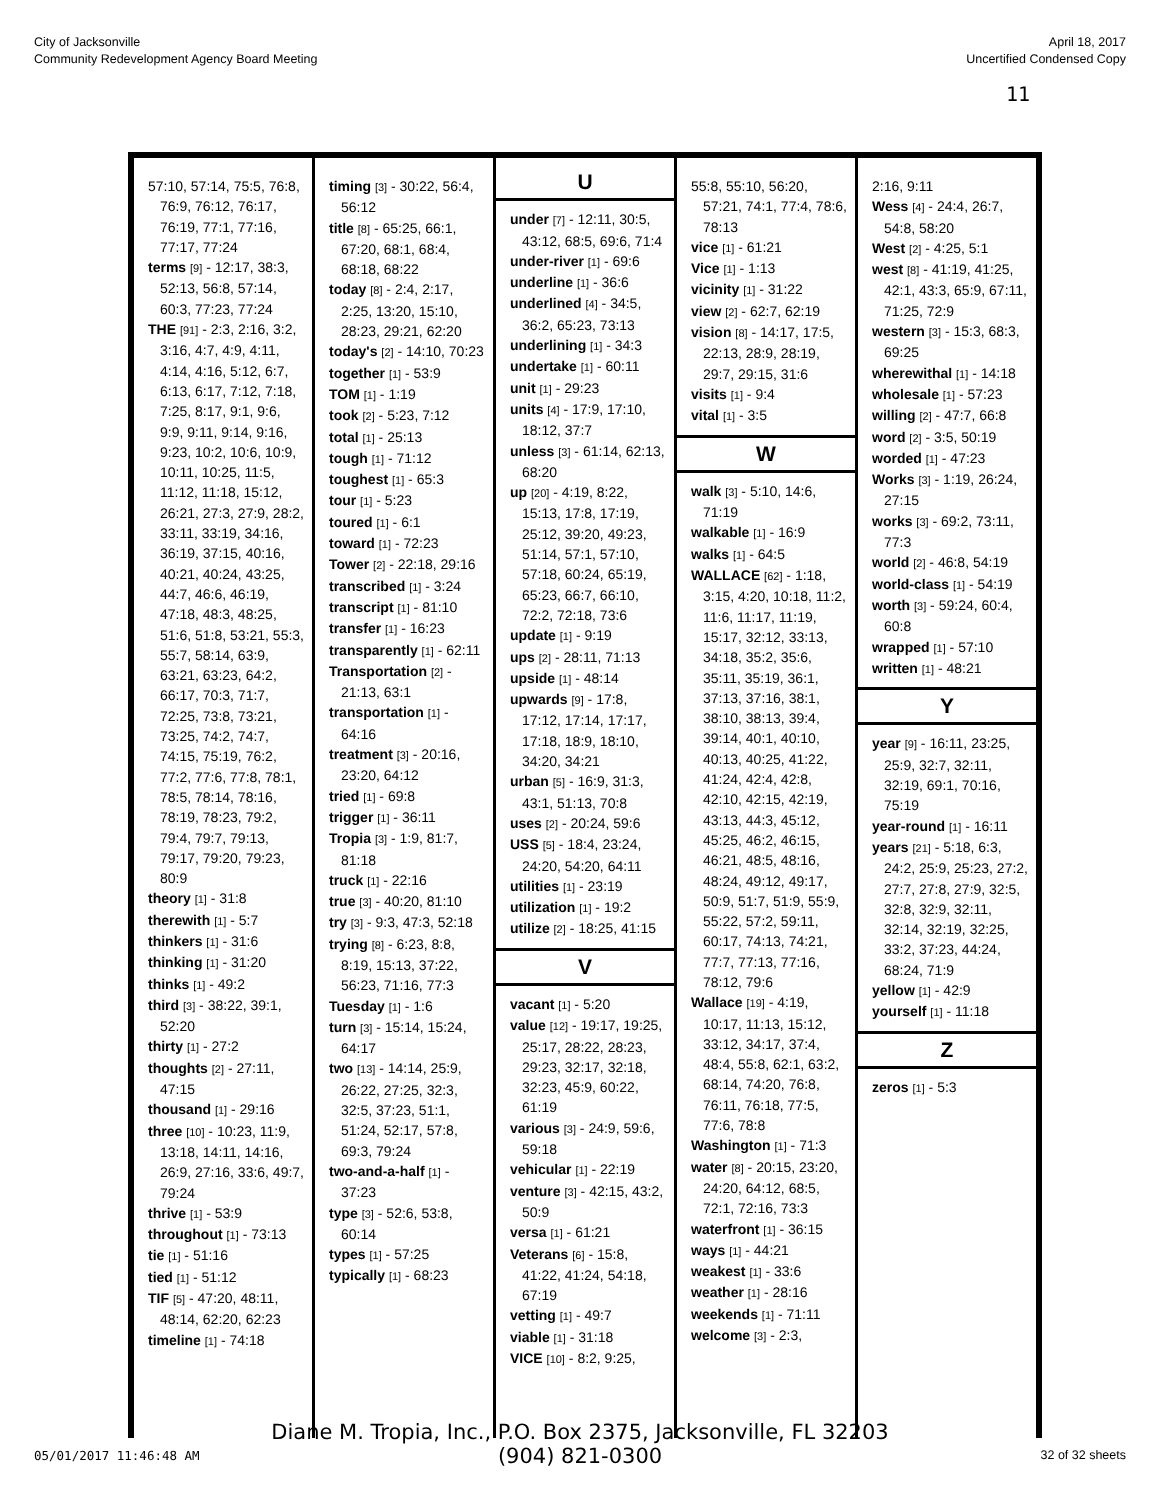City of Jacksonville
Community Redevelopment Agency Board Meeting
April 18, 2017
Uncertified Condensed Copy
11
57:10, 57:14, 75:5, 76:8, 76:9, 76:12, 76:17, 76:19, 77:1, 77:16, 77:17, 77:24
terms [9] - 12:17, 38:3, 52:13, 56:8, 57:14, 60:3, 77:23, 77:24
THE [91] - 2:3, 2:16, 3:2, 3:16, 4:7, 4:9, 4:11, 4:14, 4:16, 5:12, 6:7, 6:13, 6:17, 7:12, 7:18, 7:25, 8:17, 9:1, 9:6, 9:9, 9:11, 9:14, 9:16, 9:23, 10:2, 10:6, 10:9, 10:11, 10:25, 11:5, 11:12, 11:18, 15:12, 26:21, 27:3, 27:9, 28:2, 33:11, 33:19, 34:16, 36:19, 37:15, 40:16, 40:21, 40:24, 43:25, 44:7, 46:6, 46:19, 47:18, 48:3, 48:25, 51:6, 51:8, 53:21, 55:3, 55:7, 58:14, 63:9, 63:21, 63:23, 64:2, 66:17, 70:3, 71:7, 72:25, 73:8, 73:21, 73:25, 74:2, 74:7, 74:15, 75:19, 76:2, 77:2, 77:6, 77:8, 78:1, 78:5, 78:14, 78:16, 78:19, 78:23, 79:2, 79:4, 79:7, 79:13, 79:17, 79:20, 79:23, 80:9
theory [1] - 31:8
therewith [1] - 5:7
thinkers [1] - 31:6
thinking [1] - 31:20
thinks [1] - 49:2
third [3] - 38:22, 39:1, 52:20
thirty [1] - 27:2
thoughts [2] - 27:11, 47:15
thousand [1] - 29:16
three [10] - 10:23, 11:9, 13:18, 14:11, 14:16, 26:9, 27:16, 33:6, 49:7, 79:24
thrive [1] - 53:9
throughout [1] - 73:13
tie [1] - 51:16
tied [1] - 51:12
TIF [5] - 47:20, 48:11, 48:14, 62:20, 62:23
timeline [1] - 74:18
timing [3] - 30:22, 56:4, 56:12
title [8] - 65:25, 66:1, 67:20, 68:1, 68:4, 68:18, 68:22
today [8] - 2:4, 2:17, 2:25, 13:20, 15:10, 28:23, 29:21, 62:20
today's [2] - 14:10, 70:23
together [1] - 53:9
TOM [1] - 1:19
took [2] - 5:23, 7:12
total [1] - 25:13
tough [1] - 71:12
toughest [1] - 65:3
tour [1] - 5:23
toured [1] - 6:1
toward [1] - 72:23
Tower [2] - 22:18, 29:16
transcribed [1] - 3:24
transcript [1] - 81:10
transfer [1] - 16:23
transparently [1] - 62:11
Transportation [2] - 21:13, 63:1
transportation [1] - 64:16
treatment [3] - 20:16, 23:20, 64:12
tried [1] - 69:8
trigger [1] - 36:11
Tropia [3] - 1:9, 81:7, 81:18
truck [1] - 22:16
true [3] - 40:20, 81:10
try [3] - 9:3, 47:3, 52:18
trying [8] - 6:23, 8:8, 8:19, 15:13, 37:22, 56:23, 71:16, 77:3
Tuesday [1] - 1:6
turn [3] - 15:14, 15:24, 64:17
two [13] - 14:14, 25:9, 26:22, 27:25, 32:3, 32:5, 37:23, 51:1, 51:24, 52:17, 57:8, 69:3, 79:24
two-and-a-half [1] - 37:23
type [3] - 52:6, 53:8, 60:14
types [1] - 57:25
typically [1] - 68:23
U
under [7] - 12:11, 30:5, 43:12, 68:5, 69:6, 71:4
under-river [1] - 69:6
underline [1] - 36:6
underlined [4] - 34:5, 36:2, 65:23, 73:13
underlining [1] - 34:3
undertake [1] - 60:11
unit [1] - 29:23
units [4] - 17:9, 17:10, 18:12, 37:7
unless [3] - 61:14, 62:13, 68:20
up [20] - 4:19, 8:22, 15:13, 17:8, 17:19, 25:12, 39:20, 49:23, 51:14, 57:1, 57:10, 57:18, 60:24, 65:19, 65:23, 66:7, 66:10, 72:2, 72:18, 73:6
update [1] - 9:19
ups [2] - 28:11, 71:13
upside [1] - 48:14
upwards [9] - 17:8, 17:12, 17:14, 17:17, 17:18, 18:9, 18:10, 34:20, 34:21
urban [5] - 16:9, 31:3, 43:1, 51:13, 70:8
uses [2] - 20:24, 59:6
USS [5] - 18:4, 23:24, 24:20, 54:20, 64:11
utilities [1] - 23:19
utilization [1] - 19:2
utilize [2] - 18:25, 41:15
V
vacant [1] - 5:20
value [12] - 19:17, 19:25, 25:17, 28:22, 28:23, 29:23, 32:17, 32:18, 32:23, 45:9, 60:22, 61:19
various [3] - 24:9, 59:6, 59:18
vehicular [1] - 22:19
venture [3] - 42:15, 43:2, 50:9
versa [1] - 61:21
Veterans [6] - 15:8, 41:22, 41:24, 54:18, 67:19
vetting [1] - 49:7
viable [1] - 31:18
VICE [10] - 8:2, 9:25,
55:8, 55:10, 56:20, 57:21, 74:1, 77:4, 78:6, 78:13
vice [1] - 61:21
Vice [1] - 1:13
vicinity [1] - 31:22
view [2] - 62:7, 62:19
vision [8] - 14:17, 17:5, 22:13, 28:9, 28:19, 29:7, 29:15, 31:6
visits [1] - 9:4
vital [1] - 3:5
W
walk [3] - 5:10, 14:6, 71:19
walkable [1] - 16:9
walks [1] - 64:5
WALLACE [62] - 1:18, 3:15, 4:20, 10:18, 11:2, 11:6, 11:17, 11:19, 15:17, 32:12, 33:13, 34:18, 35:2, 35:6, 35:11, 35:19, 36:1, 37:13, 37:16, 38:1, 38:10, 38:13, 39:4, 39:14, 40:1, 40:10, 40:13, 40:25, 41:22, 41:24, 42:4, 42:8, 42:10, 42:15, 42:19, 43:13, 44:3, 45:12, 45:25, 46:2, 46:15, 46:21, 48:5, 48:16, 48:24, 49:12, 49:17, 50:9, 51:7, 51:9, 55:9, 55:22, 57:2, 59:11, 60:17, 74:13, 74:21, 77:7, 77:13, 77:16, 78:12, 79:6
Wallace [19] - 4:19, 10:17, 11:13, 15:12, 33:12, 34:17, 37:4, 48:4, 55:8, 62:1, 63:2, 68:14, 74:20, 76:8, 76:11, 76:18, 77:5, 77:6, 78:8
Washington [1] - 71:3
water [8] - 20:15, 23:20, 24:20, 64:12, 68:5, 72:1, 72:16, 73:3
waterfront [1] - 36:15
ways [1] - 44:21
weakest [1] - 33:6
weather [1] - 28:16
weekends [1] - 71:11
welcome [3] - 2:3,
2:16, 9:11
Wess [4] - 24:4, 26:7, 54:8, 58:20
West [2] - 4:25, 5:1
west [8] - 41:19, 41:25, 42:1, 43:3, 65:9, 67:11, 71:25, 72:9
western [3] - 15:3, 68:3, 69:25
wherewithal [1] - 14:18
wholesale [1] - 57:23
willing [2] - 47:7, 66:8
word [2] - 3:5, 50:19
worded [1] - 47:23
Works [3] - 1:19, 26:24, 27:15
works [3] - 69:2, 73:11, 77:3
world [2] - 46:8, 54:19
world-class [1] - 54:19
worth [3] - 59:24, 60:4, 60:8
wrapped [1] - 57:10
written [1] - 48:21
Y
year [9] - 16:11, 23:25, 25:9, 32:7, 32:11, 32:19, 69:1, 70:16, 75:19
year-round [1] - 16:11
years [21] - 5:18, 6:3, 24:2, 25:9, 25:23, 27:2, 27:7, 27:8, 27:9, 32:5, 32:8, 32:9, 32:11, 32:14, 32:19, 32:25, 33:2, 37:23, 44:24, 68:24, 71:9
yellow [1] - 42:9
yourself [1] - 11:18
Z
zeros [1] - 5:3
Diane M. Tropia, Inc., P.O. Box 2375, Jacksonville, FL 32203
(904) 821-0300
05/01/2017 11:46:48 AM 32 of 32 sheets